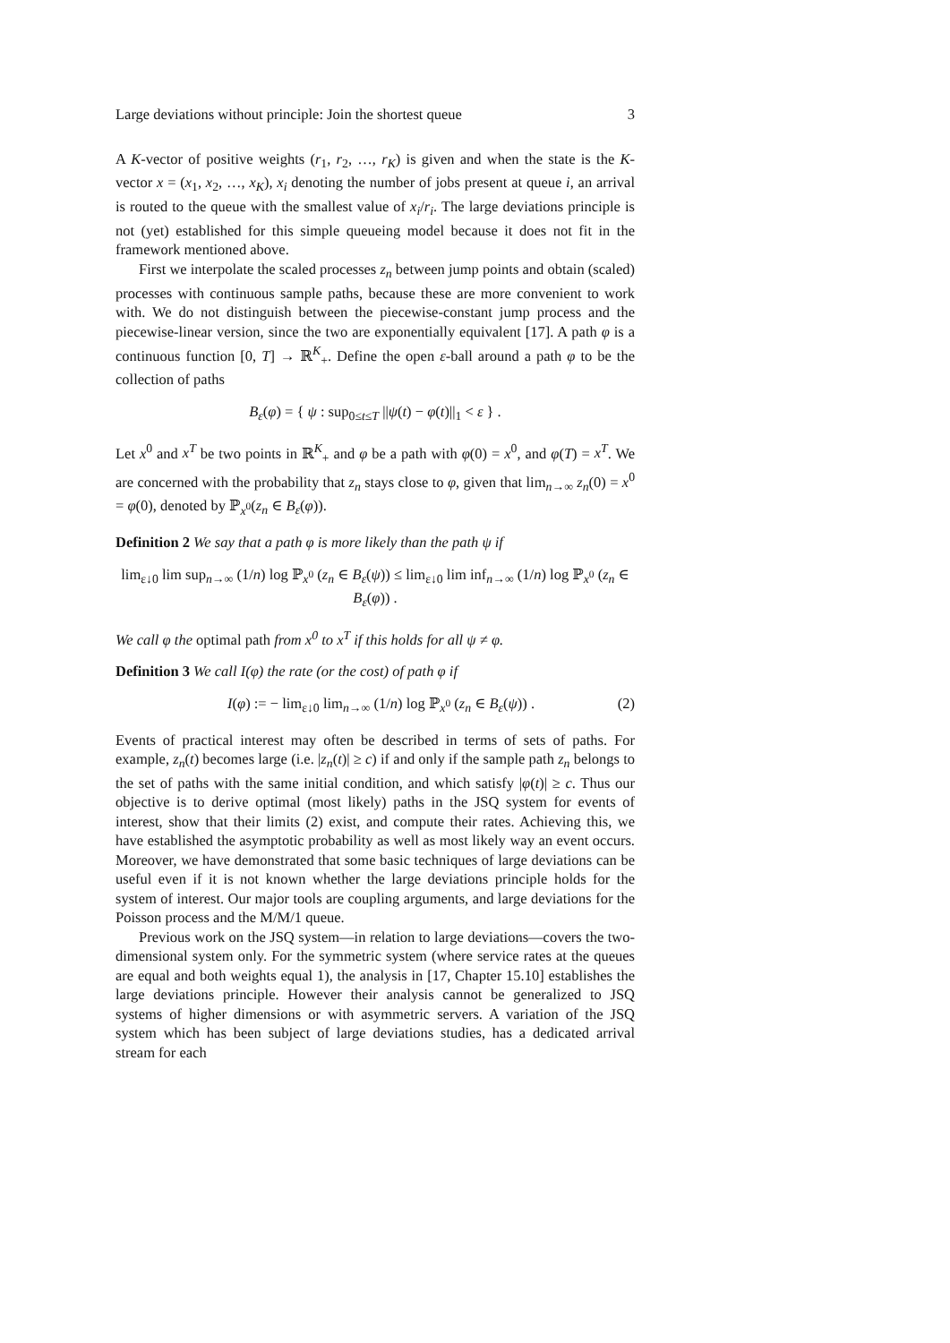Large deviations without principle: Join the shortest queue 3
A K-vector of positive weights (r<sub>1</sub>, r<sub>2</sub>, …, r<sub>K</sub>) is given and when the state is the K-vector x = (x<sub>1</sub>, x<sub>2</sub>, …, x<sub>K</sub>), x<sub>i</sub> denoting the number of jobs present at queue i, an arrival is routed to the queue with the smallest value of x<sub>i</sub>/r<sub>i</sub>. The large deviations principle is not (yet) established for this simple queueing model because it does not fit in the framework mentioned above.
First we interpolate the scaled processes z<sub>n</sub> between jump points and obtain (scaled) processes with continuous sample paths, because these are more convenient to work with. We do not distinguish between the piecewise-constant jump process and the piecewise-linear version, since the two are exponentially equivalent [17]. A path φ is a continuous function [0, T] → ℝ<sup>K</sup><sub>+</sub>. Define the open ε-ball around a path φ to be the collection of paths
B<sub>ε</sub>(φ) = { ψ : sup<sub>0≤t≤T</sub> ||ψ(t) − φ(t)||<sub>1</sub> < ε } .
Let x<sup>0</sup> and x<sup>T</sup> be two points in ℝ<sup>K</sup><sub>+</sub> and φ be a path with φ(0) = x<sup>0</sup>, and φ(T) = x<sup>T</sup>. We are concerned with the probability that z<sub>n</sub> stays close to φ, given that lim<sub>n→∞</sub> z<sub>n</sub>(0) = x<sup>0</sup> = φ(0), denoted by ℙ<sub>x<sup>0</sup></sub>(z<sub>n</sub> ∈ B<sub>ε</sub>(φ)).
Definition 2 We say that a path φ is more likely than the path ψ if
lim<sub>ε↓0</sub> lim sup<sub>n→∞</sub> (1/n) log ℙ<sub>x<sup>0</sup></sub> (z<sub>n</sub> ∈ B<sub>ε</sub>(ψ)) ≤ lim<sub>ε↓0</sub> lim inf<sub>n→∞</sub> (1/n) log ℙ<sub>x<sup>0</sup></sub> (z<sub>n</sub> ∈ B<sub>ε</sub>(φ)) .
We call φ the optimal path from x<sup>0</sup> to x<sup>T</sup> if this holds for all ψ ≠ φ.
Definition 3 We call I(φ) the rate (or the cost) of path φ if
I(φ) := − lim<sub>ε↓0</sub> lim<sub>n→∞</sub> (1/n) log ℙ<sub>x<sup>0</sup></sub> (z<sub>n</sub> ∈ B<sub>ε</sub>(ψ)) . (2)
Events of practical interest may often be described in terms of sets of paths. For example, z<sub>n</sub>(t) becomes large (i.e. |z<sub>n</sub>(t)| ≥ c) if and only if the sample path z<sub>n</sub> belongs to the set of paths with the same initial condition, and which satisfy |φ(t)| ≥ c. Thus our objective is to derive optimal (most likely) paths in the JSQ system for events of interest, show that their limits (2) exist, and compute their rates. Achieving this, we have established the asymptotic probability as well as most likely way an event occurs. Moreover, we have demonstrated that some basic techniques of large deviations can be useful even if it is not known whether the large deviations principle holds for the system of interest. Our major tools are coupling arguments, and large deviations for the Poisson process and the M/M/1 queue.
Previous work on the JSQ system—in relation to large deviations—covers the two-dimensional system only. For the symmetric system (where service rates at the queues are equal and both weights equal 1), the analysis in [17, Chapter 15.10] establishes the large deviations principle. However their analysis cannot be generalized to JSQ systems of higher dimensions or with asymmetric servers. A variation of the JSQ system which has been subject of large deviations studies, has a dedicated arrival stream for each